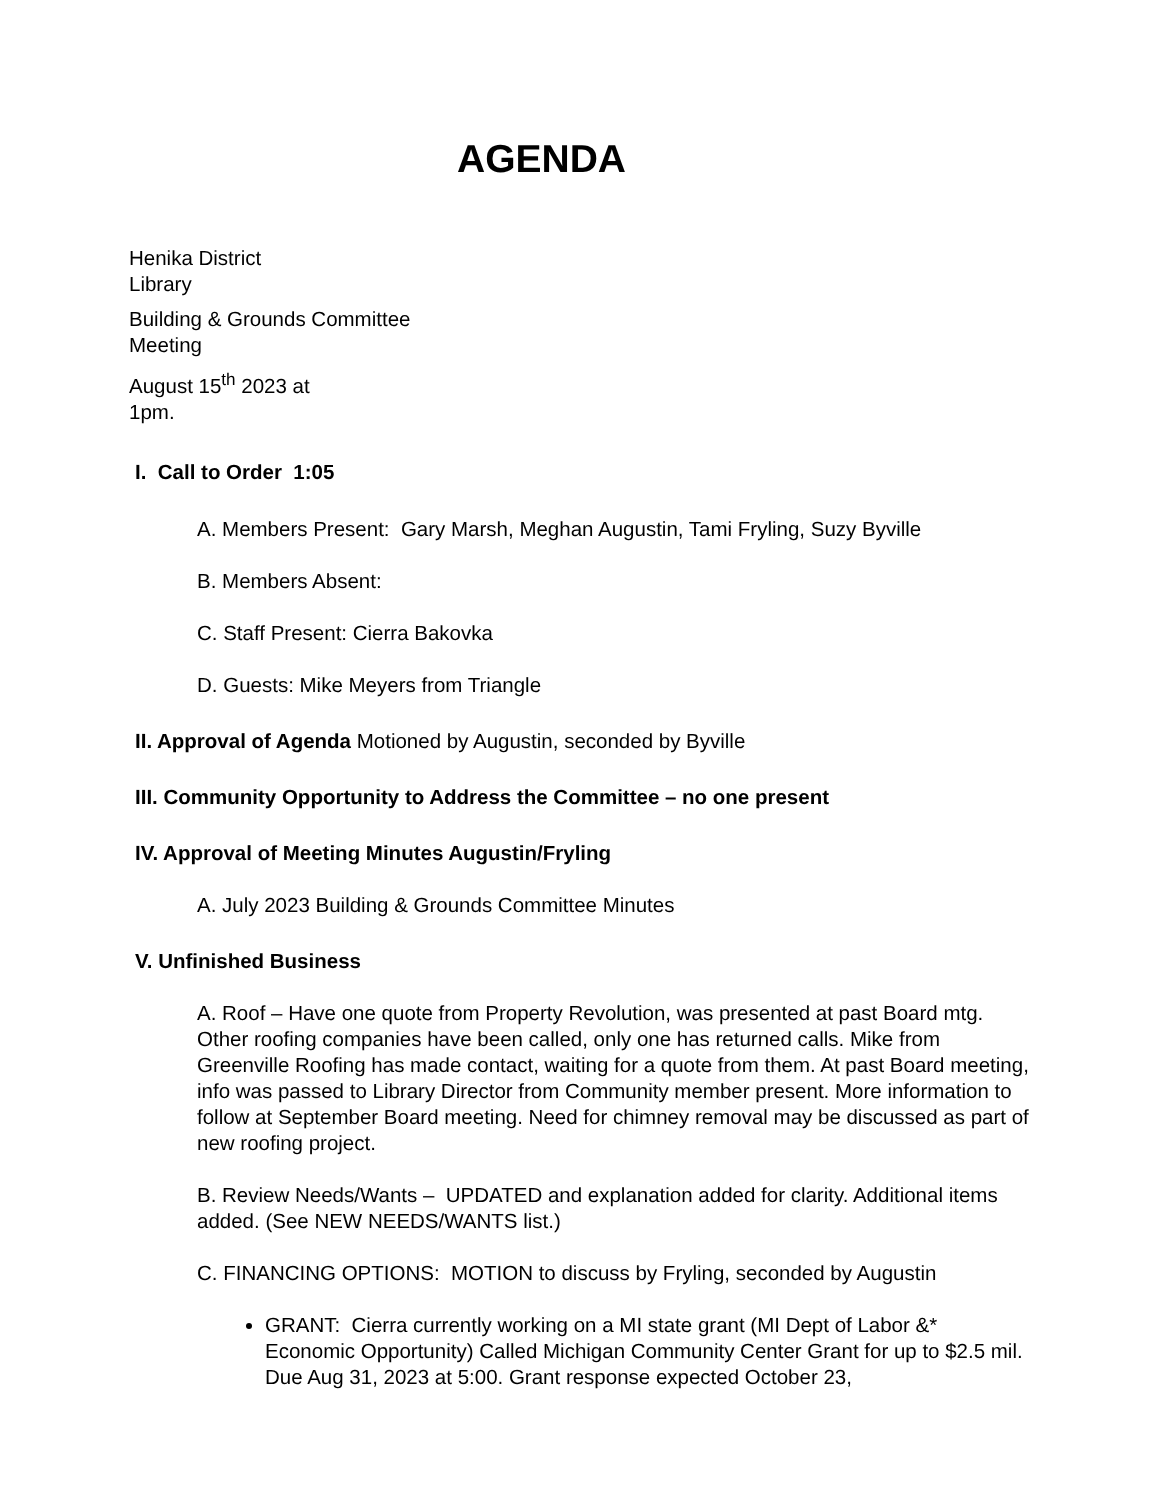AGENDA
Henika District
Library
Building & Grounds Committee
Meeting
August 15<sup>th</sup> 2023 at
1pm.
I. Call to Order 1:05
A. Members Present: Gary Marsh, Meghan Augustin, Tami Fryling, Suzy Byville
B. Members Absent:
C. Staff Present: Cierra Bakovka
D. Guests: Mike Meyers from Triangle
II. Approval of Agenda Motioned by Augustin, seconded by Byville
III. Community Opportunity to Address the Committee – no one present
IV. Approval of Meeting Minutes Augustin/Fryling
A. July 2023 Building & Grounds Committee Minutes
V. Unfinished Business
A. Roof – Have one quote from Property Revolution, was presented at past Board mtg. Other roofing companies have been called, only one has returned calls. Mike from Greenville Roofing has made contact, waiting for a quote from them. At past Board meeting, info was passed to Library Director from Community member present. More information to follow at September Board meeting. Need for chimney removal may be discussed as part of new roofing project.
B. Review Needs/Wants – UPDATED and explanation added for clarity. Additional items added. (See NEW NEEDS/WANTS list.)
C. FINANCING OPTIONS: MOTION to discuss by Fryling, seconded by Augustin
GRANT: Cierra currently working on a MI state grant (MI Dept of Labor &* Economic Opportunity) Called Michigan Community Center Grant for up to $2.5 mil. Due Aug 31, 2023 at 5:00. Grant response expected October 23,